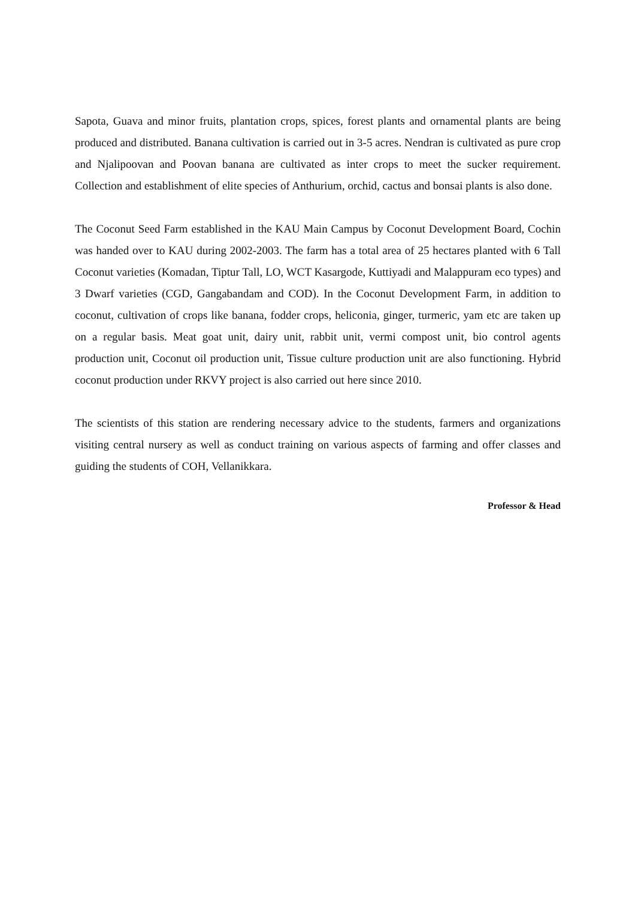Sapota, Guava and minor fruits, plantation crops, spices, forest plants and ornamental plants are being produced and distributed. Banana cultivation is carried out in 3-5 acres. Nendran is cultivated as pure crop and Njalipoovan and Poovan banana are cultivated as inter crops to meet the sucker requirement. Collection and establishment of elite species of Anthurium, orchid, cactus and bonsai plants is also done.
The Coconut Seed Farm established in the KAU Main Campus by Coconut Development Board, Cochin was handed over to KAU during 2002-2003. The farm has a total area of 25 hectares planted with 6 Tall Coconut varieties (Komadan, Tiptur Tall, LO, WCT Kasargode, Kuttiyadi and Malappuram eco types) and 3 Dwarf varieties (CGD, Gangabandam and COD). In the Coconut Development Farm, in addition to coconut, cultivation of crops like banana, fodder crops, heliconia, ginger, turmeric, yam etc are taken up on a regular basis. Meat goat unit, dairy unit, rabbit unit, vermi compost unit, bio control agents production unit, Coconut oil production unit, Tissue culture production unit are also functioning. Hybrid coconut production under RKVY project is also carried out here since 2010.
The scientists of this station are rendering necessary advice to the students, farmers and organizations visiting central nursery as well as conduct training on various aspects of farming and offer classes and guiding the students of COH, Vellanikkara.
Professor & Head